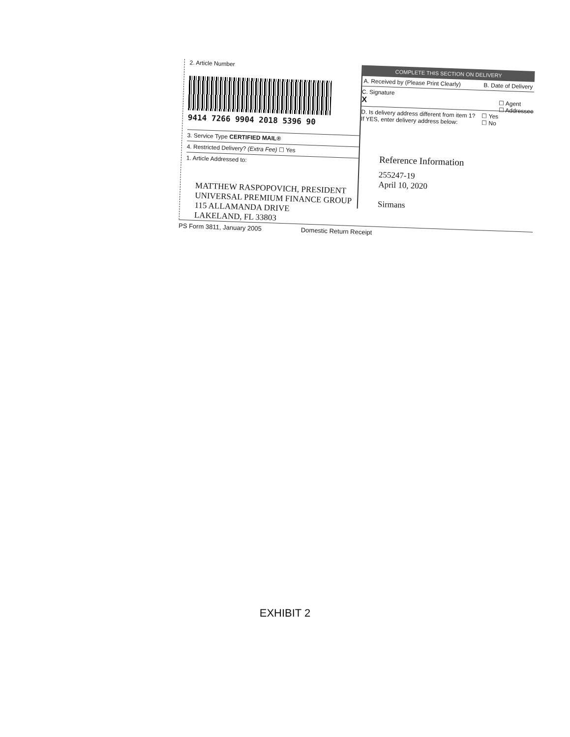2. Article Number
9414 7266 9904 2018 5396 90
3. Service Type CERTIFIED MAIL®
4. Restricted Delivery? (Extra Fee) ☐ Yes
1. Article Addressed to:
MATTHEW RASPOPOVICH, PRESIDENT
UNIVERSAL PREMIUM FINANCE GROUP
115 ALLAMANDA DRIVE
LAKELAND, FL 33803
COMPLETE THIS SECTION ON DELIVERY
A. Received by (Please Print Clearly)
B. Date of Delivery
C. Signature
X ☐ Agent
☐ Addressee
D. Is delivery address different from item 1? ☐ Yes
☐ No
If YES, enter delivery address below:
Reference Information
255247-19
April 10, 2020
Sirmans
PS Form 3811, January 2005 Domestic Return Receipt
EXHIBIT 2